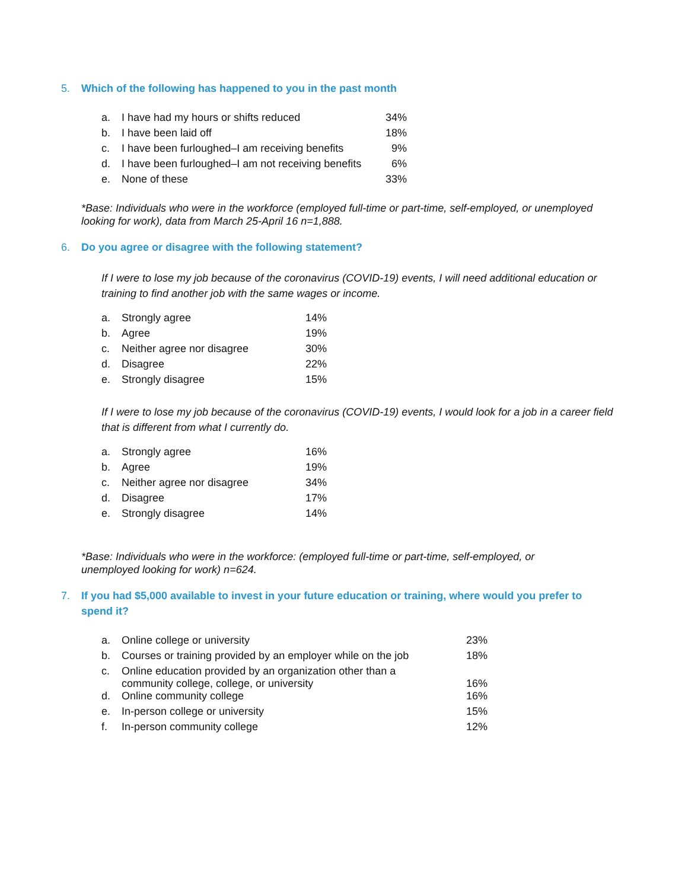5. Which of the following has happened to you in the past month
| a. | I have had my hours or shifts reduced | 34% |
| b. | I have been laid off | 18% |
| c. | I have been furloughed–I am receiving benefits | 9% |
| d. | I have been furloughed–I am not receiving benefits | 6% |
| e. | None of these | 33% |
*Base: Individuals who were in the workforce (employed full-time or part-time, self-employed, or unemployed looking for work), data from March 25-April 16 n=1,888.
6. Do you agree or disagree with the following statement?
If I were to lose my job because of the coronavirus (COVID-19) events, I will need additional education or training to find another job with the same wages or income.
| a. | Strongly agree | 14% |
| b. | Agree | 19% |
| c. | Neither agree nor disagree | 30% |
| d. | Disagree | 22% |
| e. | Strongly disagree | 15% |
If I were to lose my job because of the coronavirus (COVID-19) events, I would look for a job in a career field that is different from what I currently do.
| a. | Strongly agree | 16% |
| b. | Agree | 19% |
| c. | Neither agree nor disagree | 34% |
| d. | Disagree | 17% |
| e. | Strongly disagree | 14% |
*Base: Individuals who were in the workforce: (employed full-time or part-time, self-employed, or unemployed looking for work) n=624.
7. If you had $5,000 available to invest in your future education or training, where would you prefer to spend it?
| a. | Online college or university | 23% |
| b. | Courses or training provided by an employer while on the job | 18% |
| c. | Online education provided by an organization other than a community college, college, or university | 16% |
| d. | Online community college | 16% |
| e. | In-person college or university | 15% |
| f. | In-person community college | 12% |